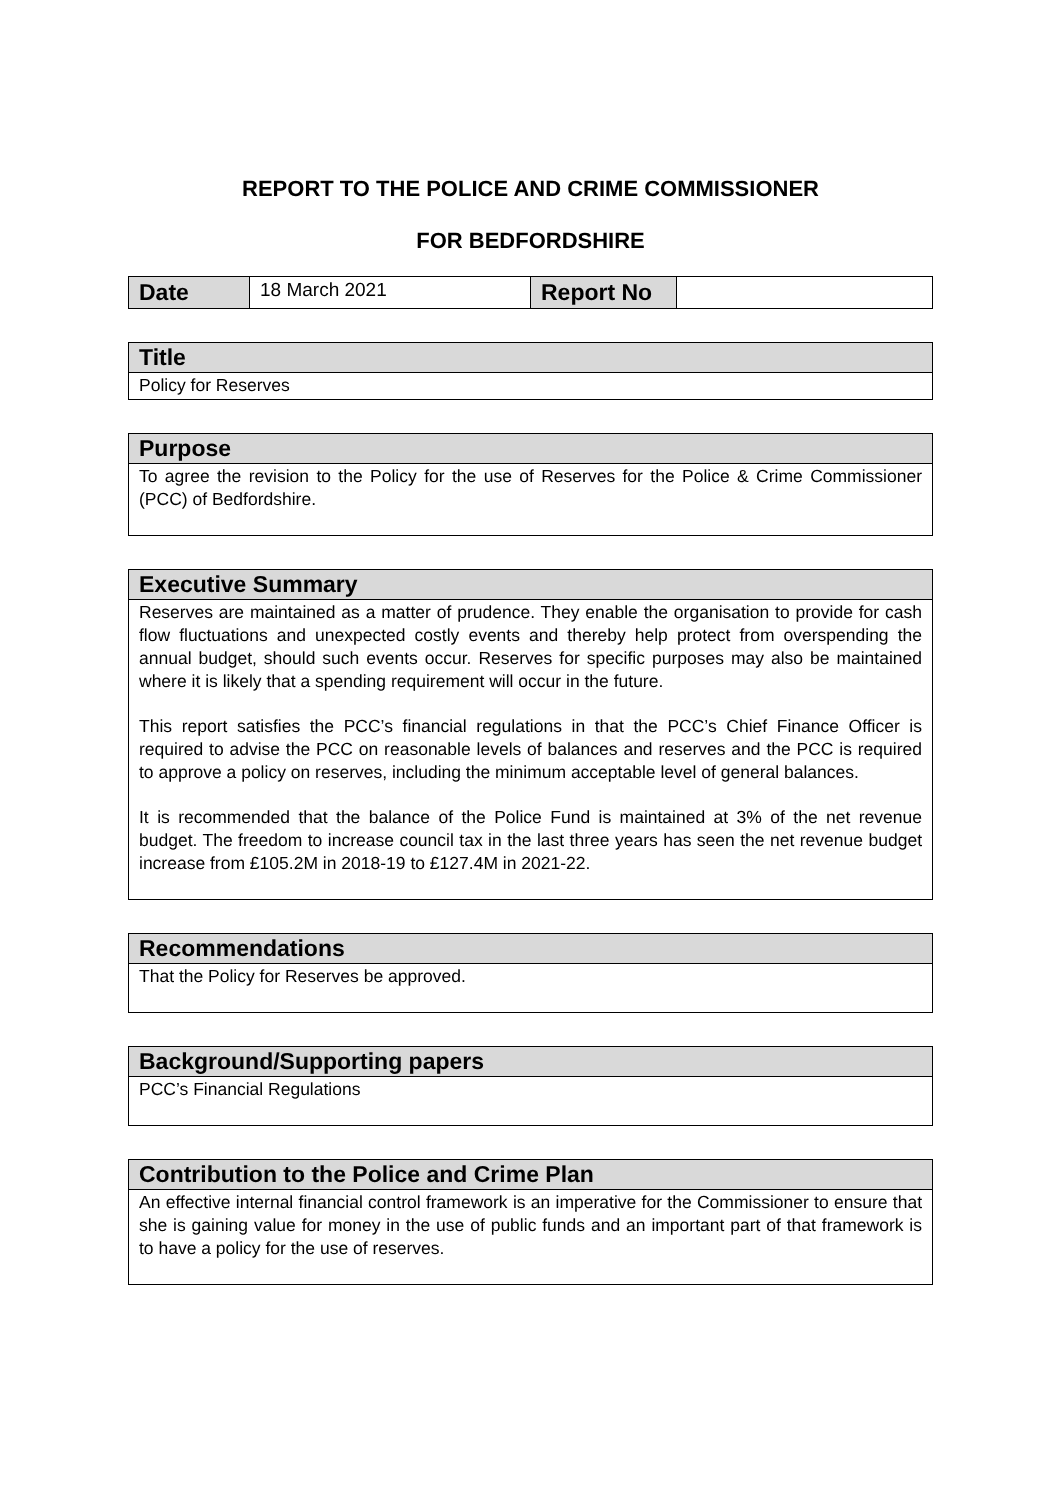REPORT TO THE POLICE AND CRIME COMMISSIONER
FOR BEDFORDSHIRE
| Date | 18 March 2021 | Report No | |
| Title |
| --- |
| Policy for Reserves |
| Purpose |
| --- |
| To agree the revision to the Policy for the use of Reserves for the Police & Crime Commissioner (PCC) of Bedfordshire. |
| Executive Summary |
| --- |
| Reserves are maintained as a matter of prudence. They enable the organisation to provide for cash flow fluctuations and unexpected costly events and thereby help protect from overspending the annual budget, should such events occur. Reserves for specific purposes may also be maintained where it is likely that a spending requirement will occur in the future. This report satisfies the PCC’s financial regulations in that the PCC’s Chief Finance Officer is required to advise the PCC on reasonable levels of balances and reserves and the PCC is required to approve a policy on reserves, including the minimum acceptable level of general balances. It is recommended that the balance of the Police Fund is maintained at 3% of the net revenue budget. The freedom to increase council tax in the last three years has seen the net revenue budget increase from £105.2M in 2018-19 to £127.4M in 2021-22. |
| Recommendations |
| --- |
| That the Policy for Reserves be approved. |
| Background/Supporting papers |
| --- |
| PCC’s Financial Regulations |
| Contribution to the Police and Crime Plan |
| --- |
| An effective internal financial control framework is an imperative for the Commissioner to ensure that she is gaining value for money in the use of public funds and an important part of that framework is to have a policy for the use of reserves. |